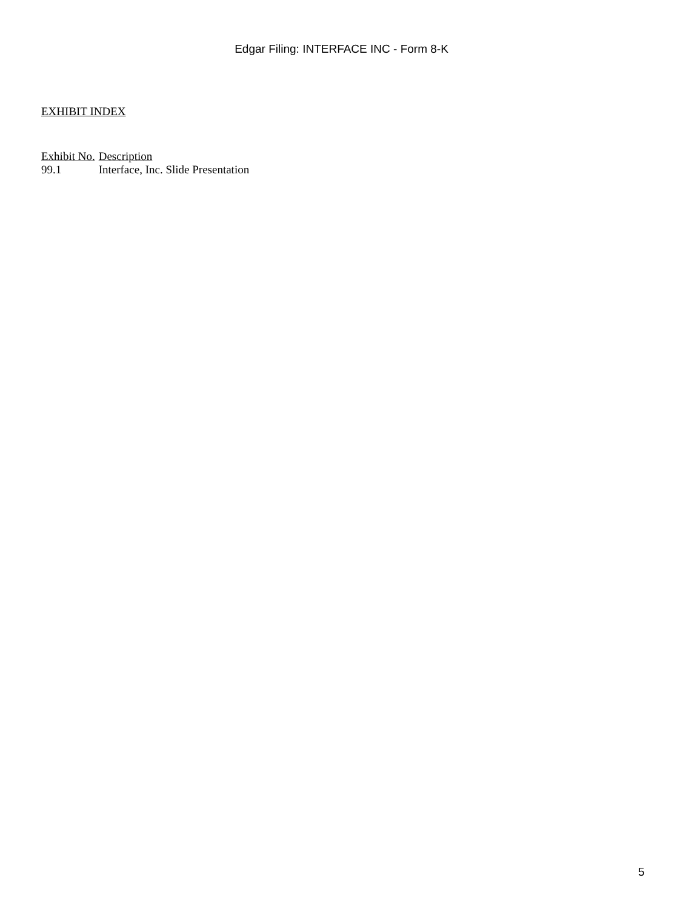Edgar Filing: INTERFACE INC - Form 8-K
EXHIBIT INDEX
| Exhibit No. | Description |
| --- | --- |
| 99.1 | Interface, Inc. Slide Presentation |
5